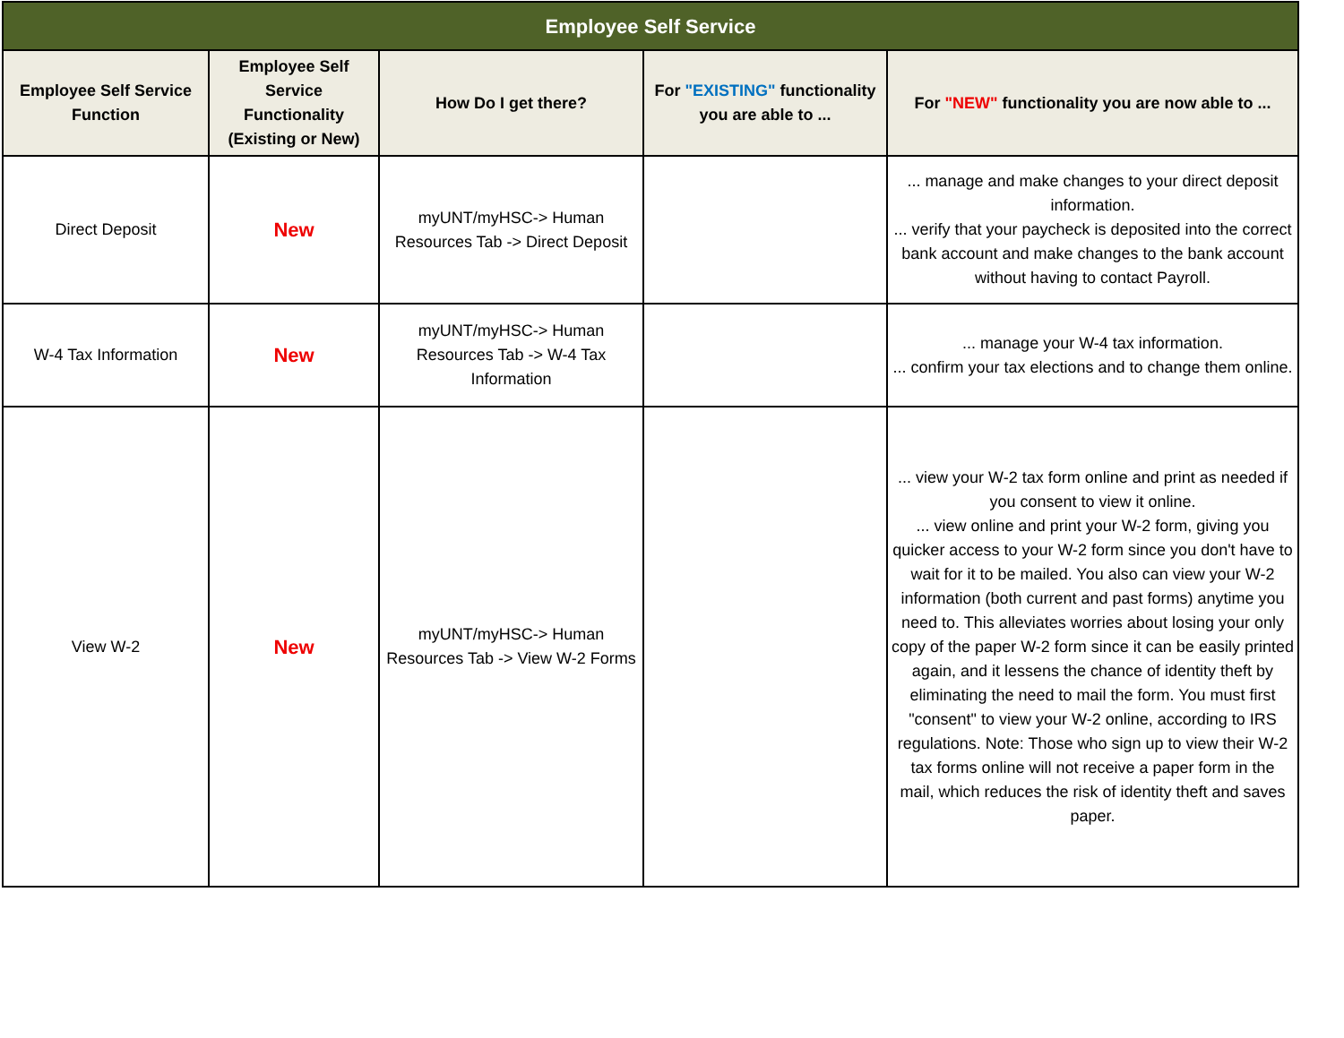| Employee Self Service | | | | |
| --- | --- | --- | --- | --- |
| Employee Self Service Function | Employee Self Service Functionality (Existing or New) | How Do I get there? | For "EXISTING" functionality you are able to ... | For "NEW" functionality you are now able to ... |
| Direct Deposit | New | myUNT/myHSC-> Human Resources Tab -> Direct Deposit | | ... manage and make changes to your direct deposit information. ... verify that your paycheck is deposited into the correct bank account and make changes to the bank account without having to contact Payroll. |
| W-4 Tax Information | New | myUNT/myHSC-> Human Resources Tab -> W-4 Tax Information | | ... manage your W-4 tax information. ... confirm your tax elections and to change them online. |
| View W-2 | New | myUNT/myHSC-> Human Resources Tab -> View W-2 Forms | | ... view your W-2 tax form online and print as needed if you consent to view it online. ... view online and print your W-2 form, giving you quicker access to your W-2 form since you don't have to wait for it to be mailed. You also can view your W-2 information (both current and past forms) anytime you need to. This alleviates worries about losing your only copy of the paper W-2 form since it can be easily printed again, and it lessens the chance of identity theft by eliminating the need to mail the form. You must first "consent" to view your W-2 online, according to IRS regulations. Note: Those who sign up to view their W-2 tax forms online will not receive a paper form in the mail, which reduces the risk of identity theft and saves paper. |